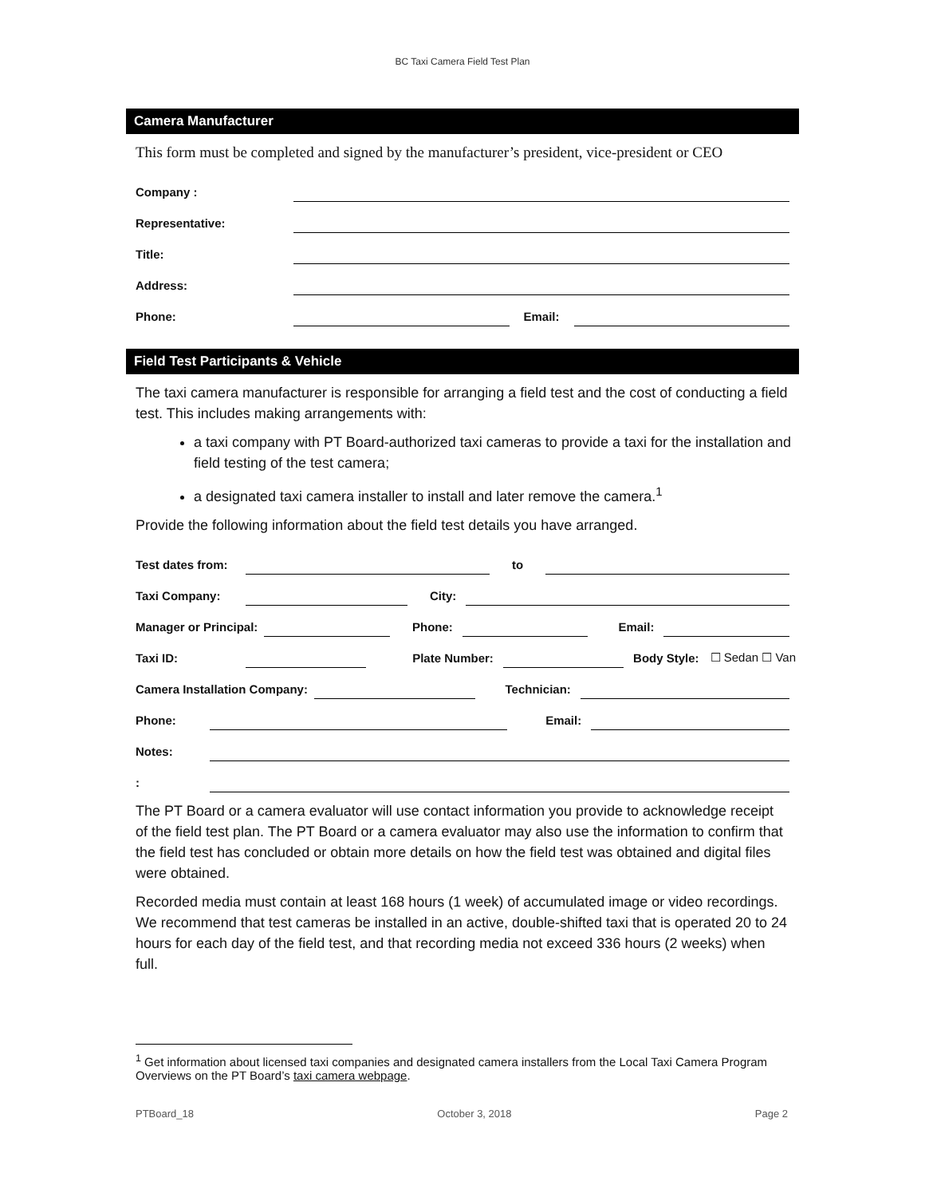BC Taxi Camera Field Test Plan
Camera Manufacturer
This form must be completed and signed by the manufacturer’s president, vice-president or CEO
Company :
Representative:
Title:
Address:
Phone: Email:
Field Test Participants & Vehicle
The taxi camera manufacturer is responsible for arranging a field test and the cost of conducting a field test. This includes making arrangements with:
a taxi company with PT Board-authorized taxi cameras to provide a taxi for the installation and field testing of the test camera;
a designated taxi camera installer to install and later remove the camera.<sup>1</sup>
Provide the following information about the field test details you have arranged.
Test dates from: to
Taxi Company: City:
Manager or Principal: Phone: Email:
Taxi ID: Plate Number: Body Style: ☐ Sedan ☐ Van
Camera Installation Company: Technician:
Phone: Email:
Notes:
:
The PT Board or a camera evaluator will use contact information you provide to acknowledge receipt of the field test plan. The PT Board or a camera evaluator may also use the information to confirm that the field test has concluded or obtain more details on how the field test was obtained and digital files were obtained.
Recorded media must contain at least 168 hours (1 week) of accumulated image or video recordings. We recommend that test cameras be installed in an active, double-shifted taxi that is operated 20 to 24 hours for each day of the field test, and that recording media not exceed 336 hours (2 weeks) when full.
<sup>1</sup> Get information about licensed taxi companies and designated camera installers from the Local Taxi Camera Program Overviews on the PT Board’s taxi camera webpage.
PTBoard_18 October 3, 2018 Page 2